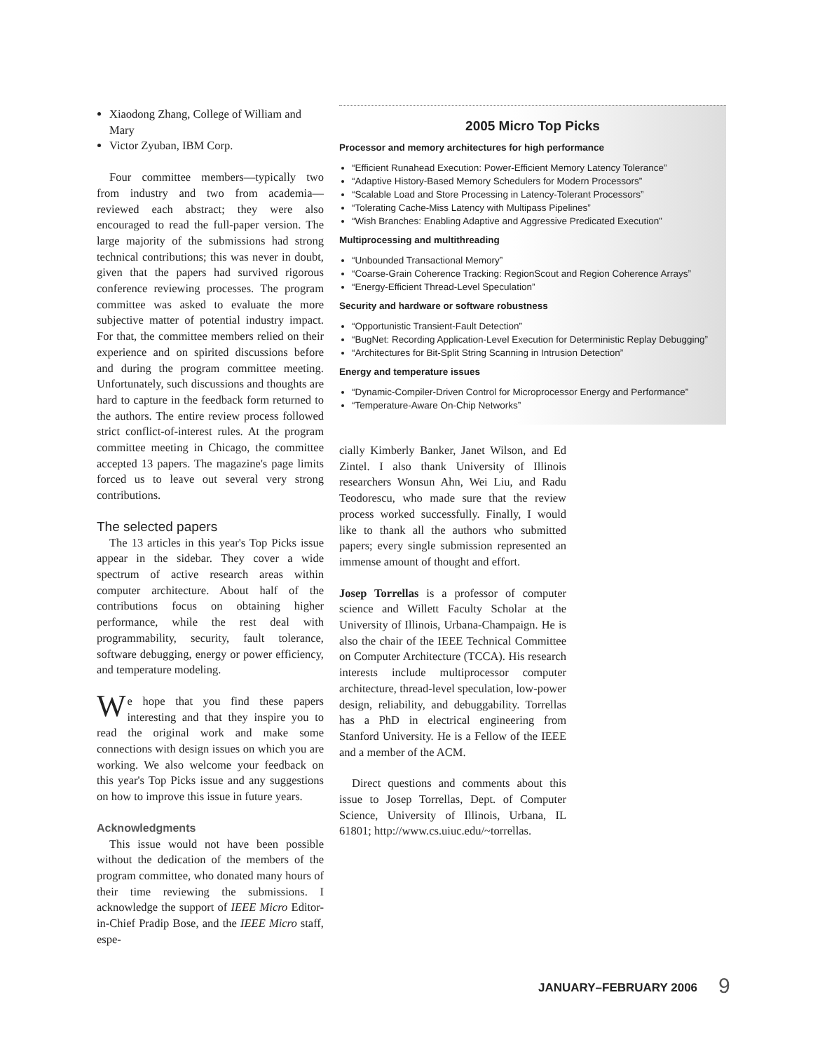Xiaodong Zhang, College of William and Mary
Victor Zyuban, IBM Corp.
Four committee members—typically two from industry and two from academia—reviewed each abstract; they were also encouraged to read the full-paper version. The large majority of the submissions had strong technical contributions; this was never in doubt, given that the papers had survived rigorous conference reviewing processes. The program committee was asked to evaluate the more subjective matter of potential industry impact. For that, the committee members relied on their experience and on spirited discussions before and during the program committee meeting. Unfortunately, such discussions and thoughts are hard to capture in the feedback form returned to the authors. The entire review process followed strict conflict-of-interest rules. At the program committee meeting in Chicago, the committee accepted 13 papers. The magazine's page limits forced us to leave out several very strong contributions.
The selected papers
The 13 articles in this year's Top Picks issue appear in the sidebar. They cover a wide spectrum of active research areas within computer architecture. About half of the contributions focus on obtaining higher performance, while the rest deal with programmability, security, fault tolerance, software debugging, energy or power efficiency, and temperature modeling.
We hope that you find these papers interesting and that they inspire you to read the original work and make some connections with design issues on which you are working. We also welcome your feedback on this year's Top Picks issue and any suggestions on how to improve this issue in future years.
Acknowledgments
This issue would not have been possible without the dedication of the members of the program committee, who donated many hours of their time reviewing the submissions. I acknowledge the support of IEEE Micro Editor-in-Chief Pradip Bose, and the IEEE Micro staff, espe-
2005 Micro Top Picks
Processor and memory architectures for high performance
“Efficient Runahead Execution: Power-Efficient Memory Latency Tolerance”
“Adaptive History-Based Memory Schedulers for Modern Processors”
“Scalable Load and Store Processing in Latency-Tolerant Processors”
“Tolerating Cache-Miss Latency with Multipass Pipelines”
“Wish Branches: Enabling Adaptive and Aggressive Predicated Execution”
Multiprocessing and multithreading
“Unbounded Transactional Memory”
“Coarse-Grain Coherence Tracking: RegionScout and Region Coherence Arrays”
“Energy-Efficient Thread-Level Speculation”
Security and hardware or software robustness
“Opportunistic Transient-Fault Detection”
“BugNet: Recording Application-Level Execution for Deterministic Replay Debugging”
“Architectures for Bit-Split String Scanning in Intrusion Detection”
Energy and temperature issues
“Dynamic-Compiler-Driven Control for Microprocessor Energy and Performance”
“Temperature-Aware On-Chip Networks”
cially Kimberly Banker, Janet Wilson, and Ed Zintel. I also thank University of Illinois researchers Wonsun Ahn, Wei Liu, and Radu Teodorescu, who made sure that the review process worked successfully. Finally, I would like to thank all the authors who submitted papers; every single submission represented an immense amount of thought and effort.
Josep Torrellas is a professor of computer science and Willett Faculty Scholar at the University of Illinois, Urbana-Champaign. He is also the chair of the IEEE Technical Committee on Computer Architecture (TCCA). His research interests include multiprocessor computer architecture, thread-level speculation, low-power design, reliability, and debuggability. Torrellas has a PhD in electrical engineering from Stanford University. He is a Fellow of the IEEE and a member of the ACM.
Direct questions and comments about this issue to Josep Torrellas, Dept. of Computer Science, University of Illinois, Urbana, IL 61801; http://www.cs.uiuc.edu/~torrellas.
JANUARY–FEBRUARY 2006 9